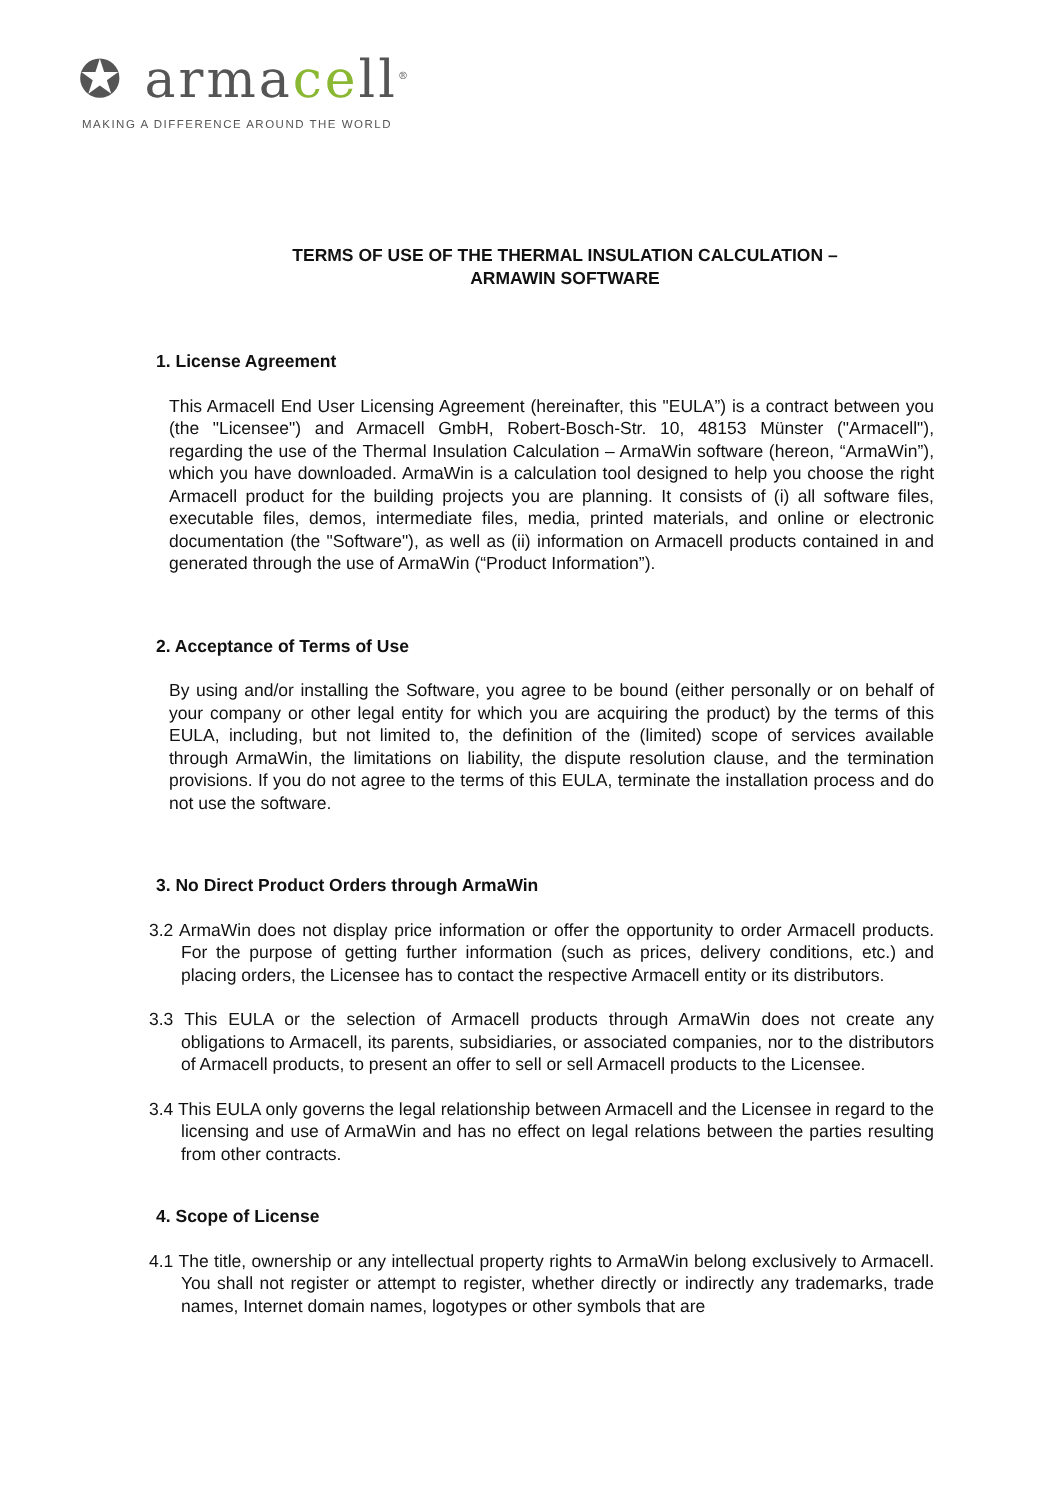✪ armacell<sup>®</sup>
MAKING A DIFFERENCE AROUND THE WORLD
TERMS OF USE OF THE THERMAL INSULATION CALCULATION –
ARMAWIN SOFTWARE
1. License Agreement
This Armacell End User Licensing Agreement (hereinafter, this "EULA”) is a contract between you (the "Licensee") and Armacell GmbH, Robert-Bosch-Str. 10, 48153 Münster ("Armacell"), regarding the use of the Thermal Insulation Calculation – ArmaWin software (hereon, “ArmaWin”), which you have downloaded. ArmaWin is a calculation tool designed to help you choose the right Armacell product for the building projects you are planning. It consists of (i) all software files, executable files, demos, intermediate files, media, printed materials, and online or electronic documentation (the "Software"), as well as (ii) information on Armacell products contained in and generated through the use of ArmaWin (“Product Information”).
2. Acceptance of Terms of Use
By using and/or installing the Software, you agree to be bound (either personally or on behalf of your company or other legal entity for which you are acquiring the product) by the terms of this EULA, including, but not limited to, the definition of the (limited) scope of services available through ArmaWin, the limitations on liability, the dispute resolution clause, and the termination provisions. If you do not agree to the terms of this EULA, terminate the installation process and do not use the software.
3. No Direct Product Orders through ArmaWin
3.2 ArmaWin does not display price information or offer the opportunity to order Armacell products. For the purpose of getting further information (such as prices, delivery conditions, etc.) and placing orders, the Licensee has to contact the respective Armacell entity or its distributors.
3.3 This EULA or the selection of Armacell products through ArmaWin does not create any obligations to Armacell, its parents, subsidiaries, or associated companies, nor to the distributors of Armacell products, to present an offer to sell or sell Armacell products to the Licensee.
3.4 This EULA only governs the legal relationship between Armacell and the Licensee in regard to the licensing and use of ArmaWin and has no effect on legal relations between the parties resulting from other contracts.
4. Scope of License
4.1 The title, ownership or any intellectual property rights to ArmaWin belong exclusively to Armacell. You shall not register or attempt to register, whether directly or indirectly any trademarks, trade names, Internet domain names, logotypes or other symbols that are